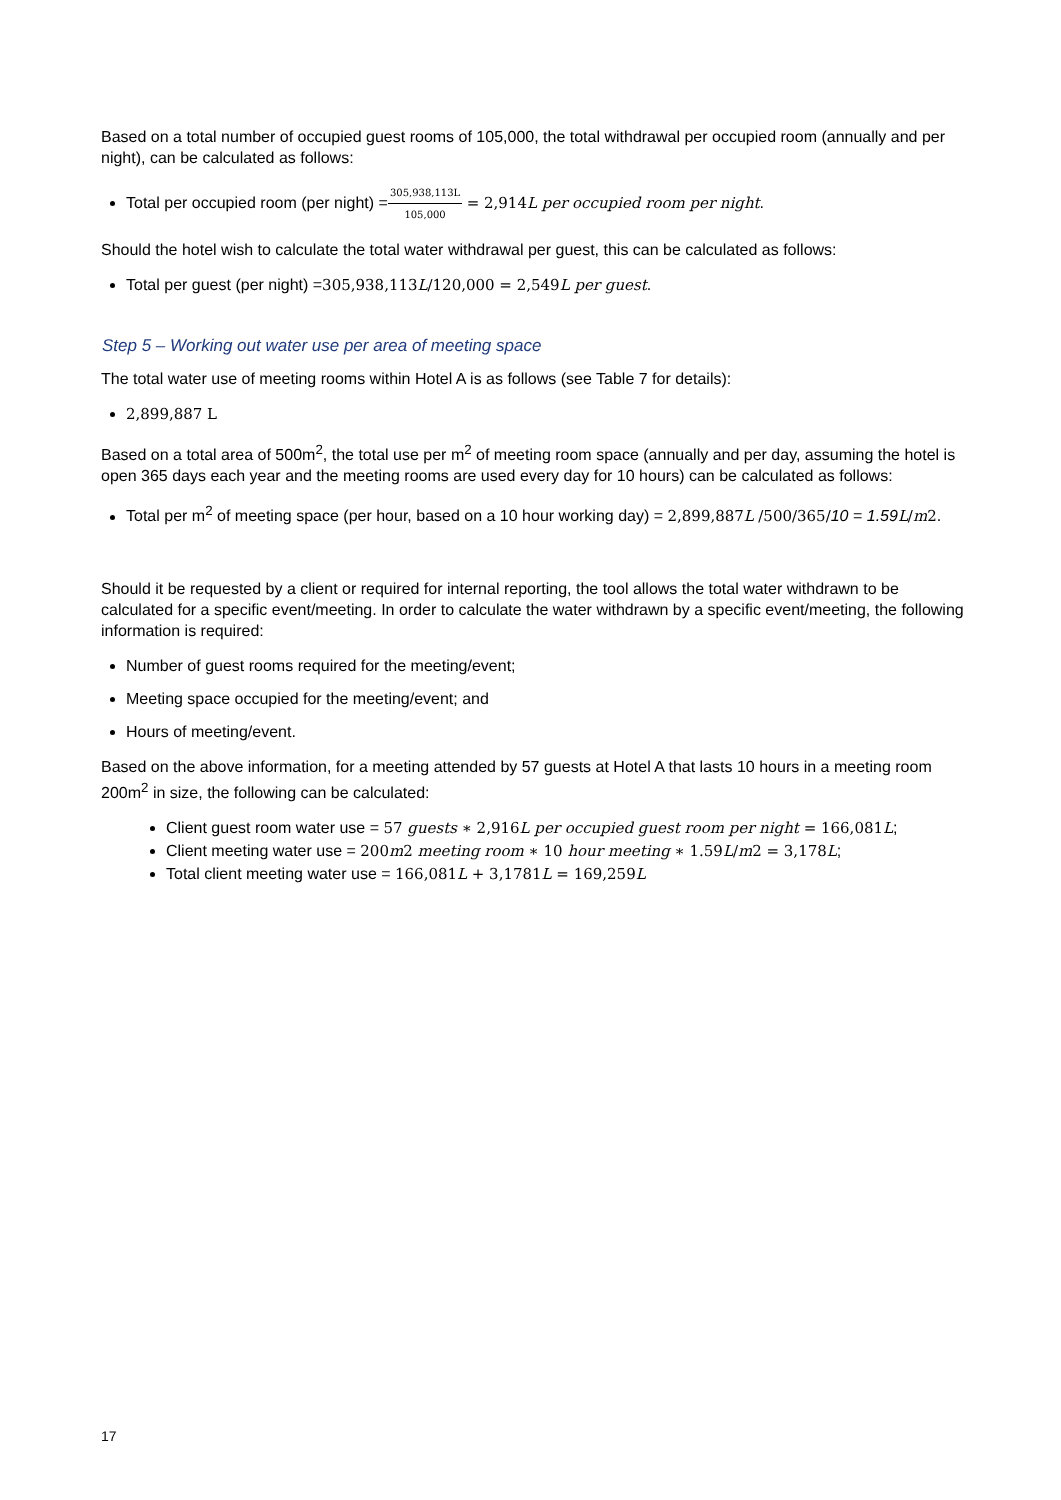Based on a total number of occupied guest rooms of 105,000, the total withdrawal per occupied room (annually and per night), can be calculated as follows:
Total per occupied room (per night) =305,938,113L 105,000 = 2,914 L per occupied room per night.
Should the hotel wish to calculate the total water withdrawal per guest, this can be calculated as follows:
Total per guest (per night) =305,938,113 L/120,000 = 2,549 L per guest.
Step 5 – Working out water use per area of meeting space
The total water use of meeting rooms within Hotel A is as follows (see Table 7 for details):
2,899,887 L
Based on a total area of 500m<sup>2</sup>, the total use per m<sup>2</sup> of meeting room space (annually and per day, assuming the hotel is open 365 days each year and the meeting rooms are used every day for 10 hours) can be calculated as follows:
Total per m<sup>2</sup> of meeting space (per hour, based on a 10 hour working day) = 2,899,887 L /500/365/10 = 1.59 L/m 2.
Should it be requested by a client or required for internal reporting, the tool allows the total water withdrawn to be calculated for a specific event/meeting. In order to calculate the water withdrawn by a specific event/meeting, the following information is required:
Number of guest rooms required for the meeting/event;
Meeting space occupied for the meeting/event; and
Hours of meeting/event.
Based on the above information, for a meeting attended by 57 guests at Hotel A that lasts 10 hours in a meeting room 200m<sup>2</sup> in size, the following can be calculated:
Client guest room water use = 57 guests ∗ 2,916 L per occupied guest room per night = 166,081 L;
Client meeting water use = 200 m 2 meeting room ∗ 10 hour meeting ∗ 1.59 L/m 2 = 3,178 L;
Total client meeting water use = 166,081 L + 3,1781 L = 169,259 L
17